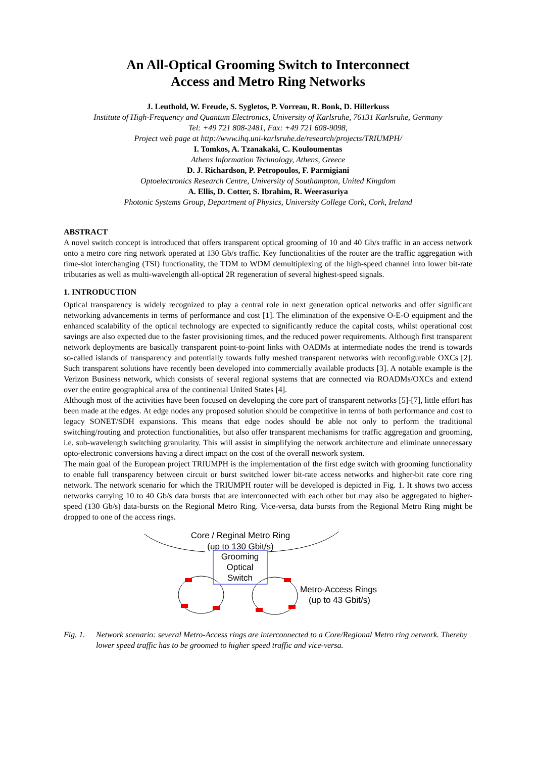An All-Optical Grooming Switch to Interconnect
Access and Metro Ring Networks
J. Leuthold, W. Freude, S. Sygletos, P. Vorreau, R. Bonk, D. Hillerkuss
Institute of High-Frequency and Quantum Electronics, University of Karlsruhe, 76131 Karlsruhe, Germany
Tel: +49 721 808-2481, Fax: +49 721 608-9098,
Project web page at http://www.ihq.uni-karlsruhe.de/research/projects/TRIUMPH/
I. Tomkos, A. Tzanakaki, C. Kouloumentas
Athens Information Technology, Athens, Greece
D. J. Richardson, P. Petropoulos, F. Parmigiani
Optoelectronics Research Centre, University of Southampton, United Kingdom
A. Ellis, D. Cotter, S. Ibrahim, R. Weerasuriya
Photonic Systems Group, Department of Physics, University College Cork, Cork, Ireland
ABSTRACT
A novel switch concept is introduced that offers transparent optical grooming of 10 and 40 Gb/s traffic in an access network onto a metro core ring network operated at 130 Gb/s traffic. Key functionalities of the router are the traffic aggregation with time-slot interchanging (TSI) functionality, the TDM to WDM demultiplexing of the high-speed channel into lower bit-rate tributaries as well as multi-wavelength all-optical 2R regeneration of several highest-speed signals.
1. INTRODUCTION
Optical transparency is widely recognized to play a central role in next generation optical networks and offer significant networking advancements in terms of performance and cost [1]. The elimination of the expensive O-E-O equipment and the enhanced scalability of the optical technology are expected to significantly reduce the capital costs, whilst operational cost savings are also expected due to the faster provisioning times, and the reduced power requirements. Although first transparent network deployments are basically transparent point-to-point links with OADMs at intermediate nodes the trend is towards so-called islands of transparency and potentially towards fully meshed transparent networks with reconfigurable OXCs [2]. Such transparent solutions have recently been developed into commercially available products [3]. A notable example is the Verizon Business network, which consists of several regional systems that are connected via ROADMs/OXCs and extend over the entire geographical area of the continental United States [4].
Although most of the activities have been focused on developing the core part of transparent networks [5]-[7], little effort has been made at the edges. At edge nodes any proposed solution should be competitive in terms of both performance and cost to legacy SONET/SDH expansions. This means that edge nodes should be able not only to perform the traditional switching/routing and protection functionalities, but also offer transparent mechanisms for traffic aggregation and grooming, i.e. sub-wavelength switching granularity. This will assist in simplifying the network architecture and eliminate unnecessary opto-electronic conversions having a direct impact on the cost of the overall network system.
The main goal of the European project TRIUMPH is the implementation of the first edge switch with grooming functionality to enable full transparency between circuit or burst switched lower bit-rate access networks and higher-bit rate core ring network. The network scenario for which the TRIUMPH router will be developed is depicted in Fig. 1. It shows two access networks carrying 10 to 40 Gb/s data bursts that are interconnected with each other but may also be aggregated to higher-speed (130 Gb/s) data-bursts on the Regional Metro Ring. Vice-versa, data bursts from the Regional Metro Ring might be dropped to one of the access rings.
Core / Reginal Metro Ring
(up to 130 Gbit/s)
Grooming
Optical
Switch
Metro-Access Rings
(up to 43 Gbit/s)
Fig. 1. Network scenario: several Metro-Access rings are interconnected to a Core/Regional Metro ring network. Thereby lower speed traffic has to be groomed to higher speed traffic and vice-versa.